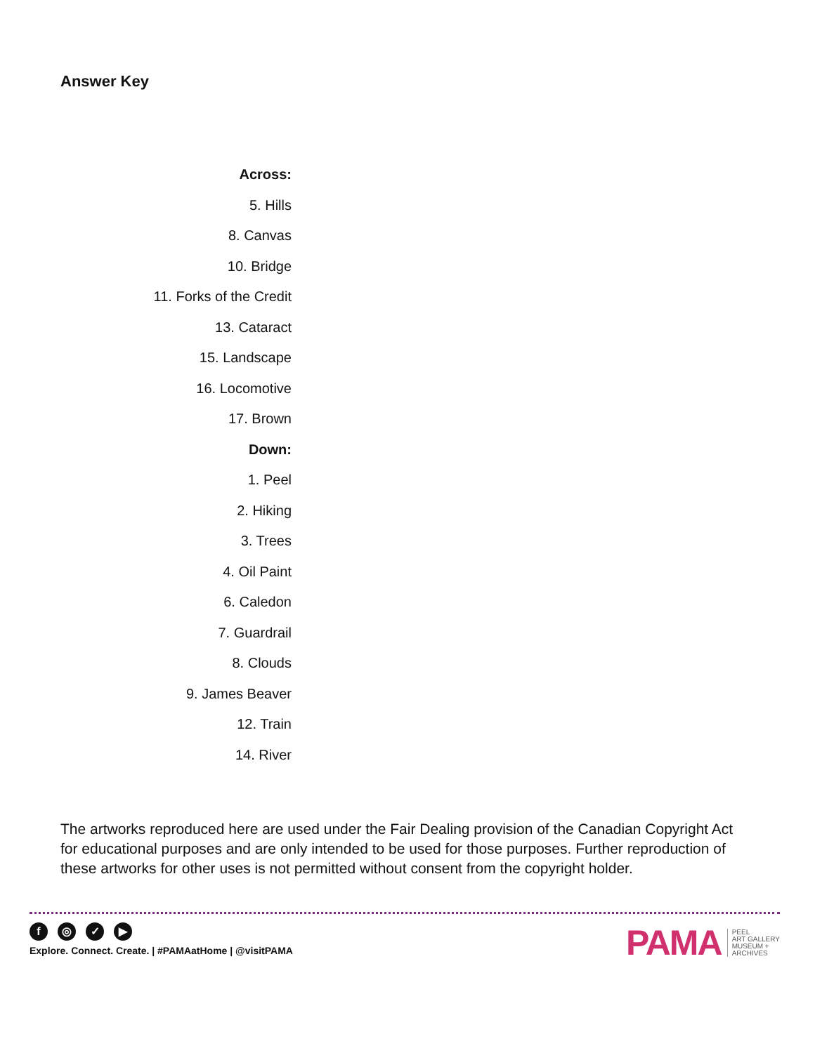Answer Key
Across:
5. Hills
8. Canvas
10. Bridge
11. Forks of the Credit
13. Cataract
15. Landscape
16. Locomotive
17. Brown
Down:
1. Peel
2. Hiking
3. Trees
4. Oil Paint
6. Caledon
7. Guardrail
8. Clouds
9. James Beaver
12. Train
14. River
The artworks reproduced here are used under the Fair Dealing provision of the Canadian Copyright Act for educational purposes and are only intended to be used for those purposes. Further reproduction of these artworks for other uses is not permitted without consent from the copyright holder.
f ◎ ✓ ▶
Explore. Connect. Create. | #PAMAatHome | @visitPAMA
PAMA
PEEL
ART GALLERY
MUSEUM +
ARCHIVES